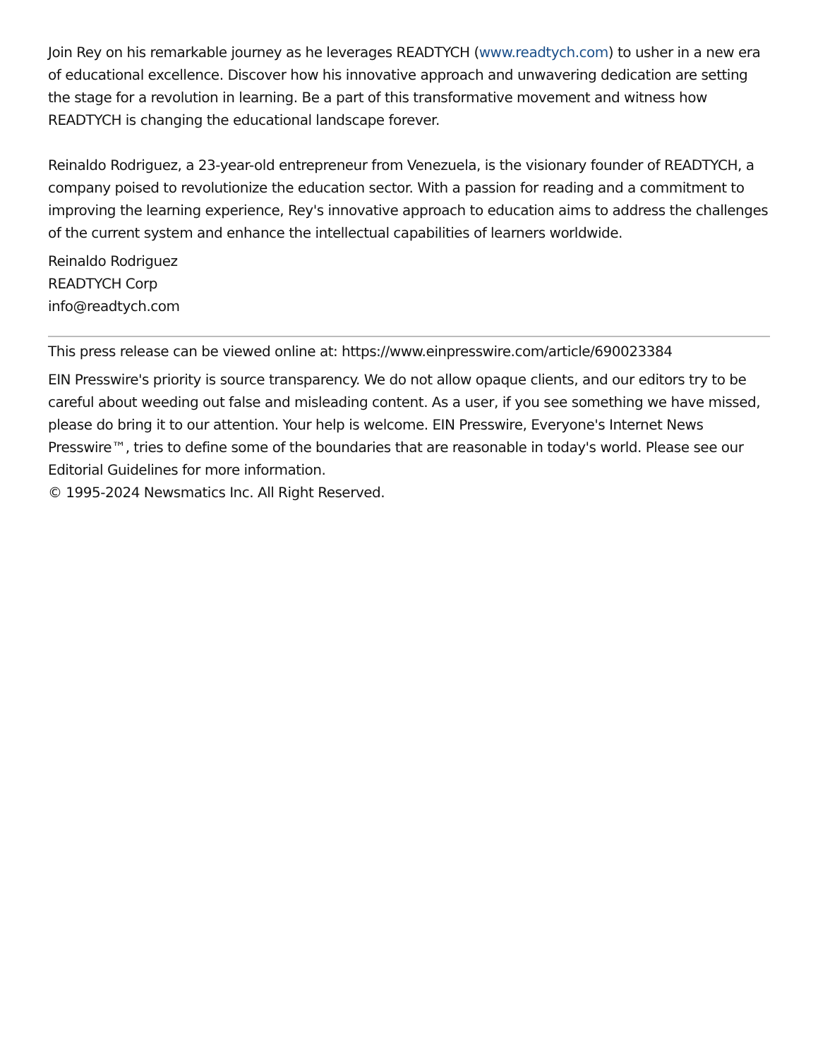Join Rey on his remarkable journey as he leverages READTYCH (www.readtych.com) to usher in a new era of educational excellence. Discover how his innovative approach and unwavering dedication are setting the stage for a revolution in learning. Be a part of this transformative movement and witness how READTYCH is changing the educational landscape forever.
Reinaldo Rodriguez, a 23-year-old entrepreneur from Venezuela, is the visionary founder of READTYCH, a company poised to revolutionize the education sector. With a passion for reading and a commitment to improving the learning experience, Rey's innovative approach to education aims to address the challenges of the current system and enhance the intellectual capabilities of learners worldwide.
Reinaldo Rodriguez
READTYCH Corp
info@readtych.com
This press release can be viewed online at: https://www.einpresswire.com/article/690023384
EIN Presswire's priority is source transparency. We do not allow opaque clients, and our editors try to be careful about weeding out false and misleading content. As a user, if you see something we have missed, please do bring it to our attention. Your help is welcome. EIN Presswire, Everyone's Internet News Presswire™, tries to define some of the boundaries that are reasonable in today's world. Please see our Editorial Guidelines for more information.
© 1995-2024 Newsmatics Inc. All Right Reserved.